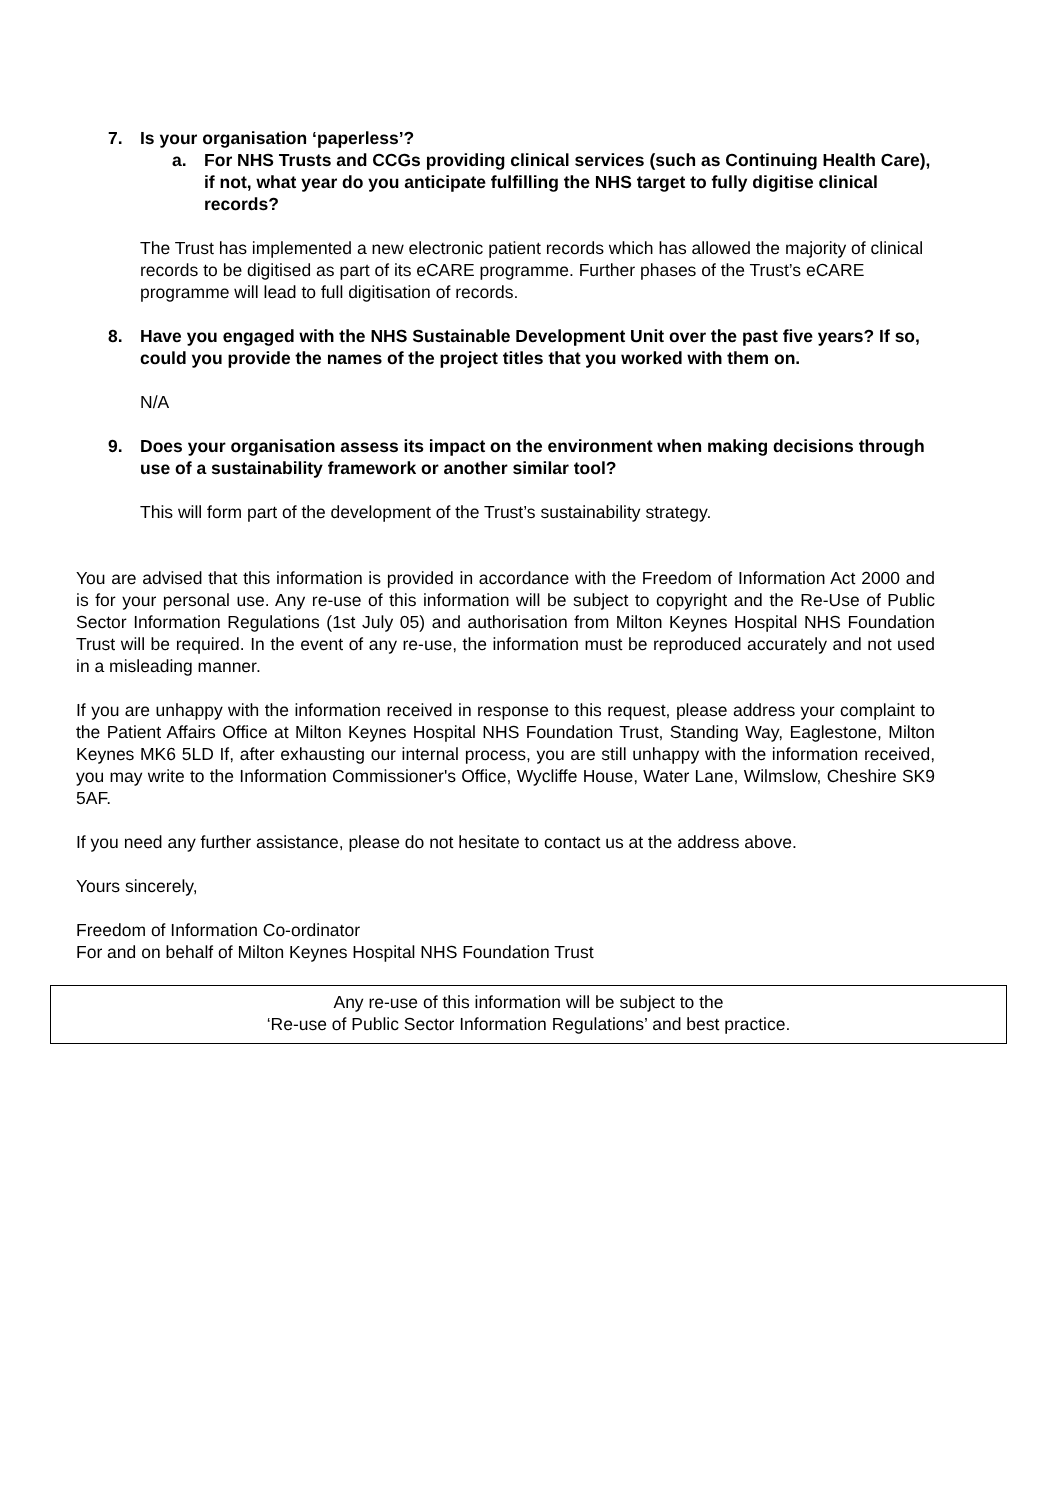7. Is your organisation ‘paperless’?
a. For NHS Trusts and CCGs providing clinical services (such as Continuing Health Care), if not, what year do you anticipate fulfilling the NHS target to fully digitise clinical records?
The Trust has implemented a new electronic patient records which has allowed the majority of clinical records to be digitised as part of its eCARE programme. Further phases of the Trust’s eCARE programme will lead to full digitisation of records.
8. Have you engaged with the NHS Sustainable Development Unit over the past five years? If so, could you provide the names of the project titles that you worked with them on.
N/A
9. Does your organisation assess its impact on the environment when making decisions through use of a sustainability framework or another similar tool?
This will form part of the development of the Trust’s sustainability strategy.
You are advised that this information is provided in accordance with the Freedom of Information Act 2000 and is for your personal use. Any re-use of this information will be subject to copyright and the Re-Use of Public Sector Information Regulations (1st July 05) and authorisation from Milton Keynes Hospital NHS Foundation Trust will be required. In the event of any re-use, the information must be reproduced accurately and not used in a misleading manner.
If you are unhappy with the information received in response to this request, please address your complaint to the Patient Affairs Office at Milton Keynes Hospital NHS Foundation Trust, Standing Way, Eaglestone, Milton Keynes MK6 5LD If, after exhausting our internal process, you are still unhappy with the information received, you may write to the Information Commissioner's Office, Wycliffe House, Water Lane, Wilmslow, Cheshire SK9 5AF.
If you need any further assistance, please do not hesitate to contact us at the address above.
Yours sincerely,
Freedom of Information Co-ordinator
For and on behalf of Milton Keynes Hospital NHS Foundation Trust
Any re-use of this information will be subject to the
‘Re-use of Public Sector Information Regulations’ and best practice.